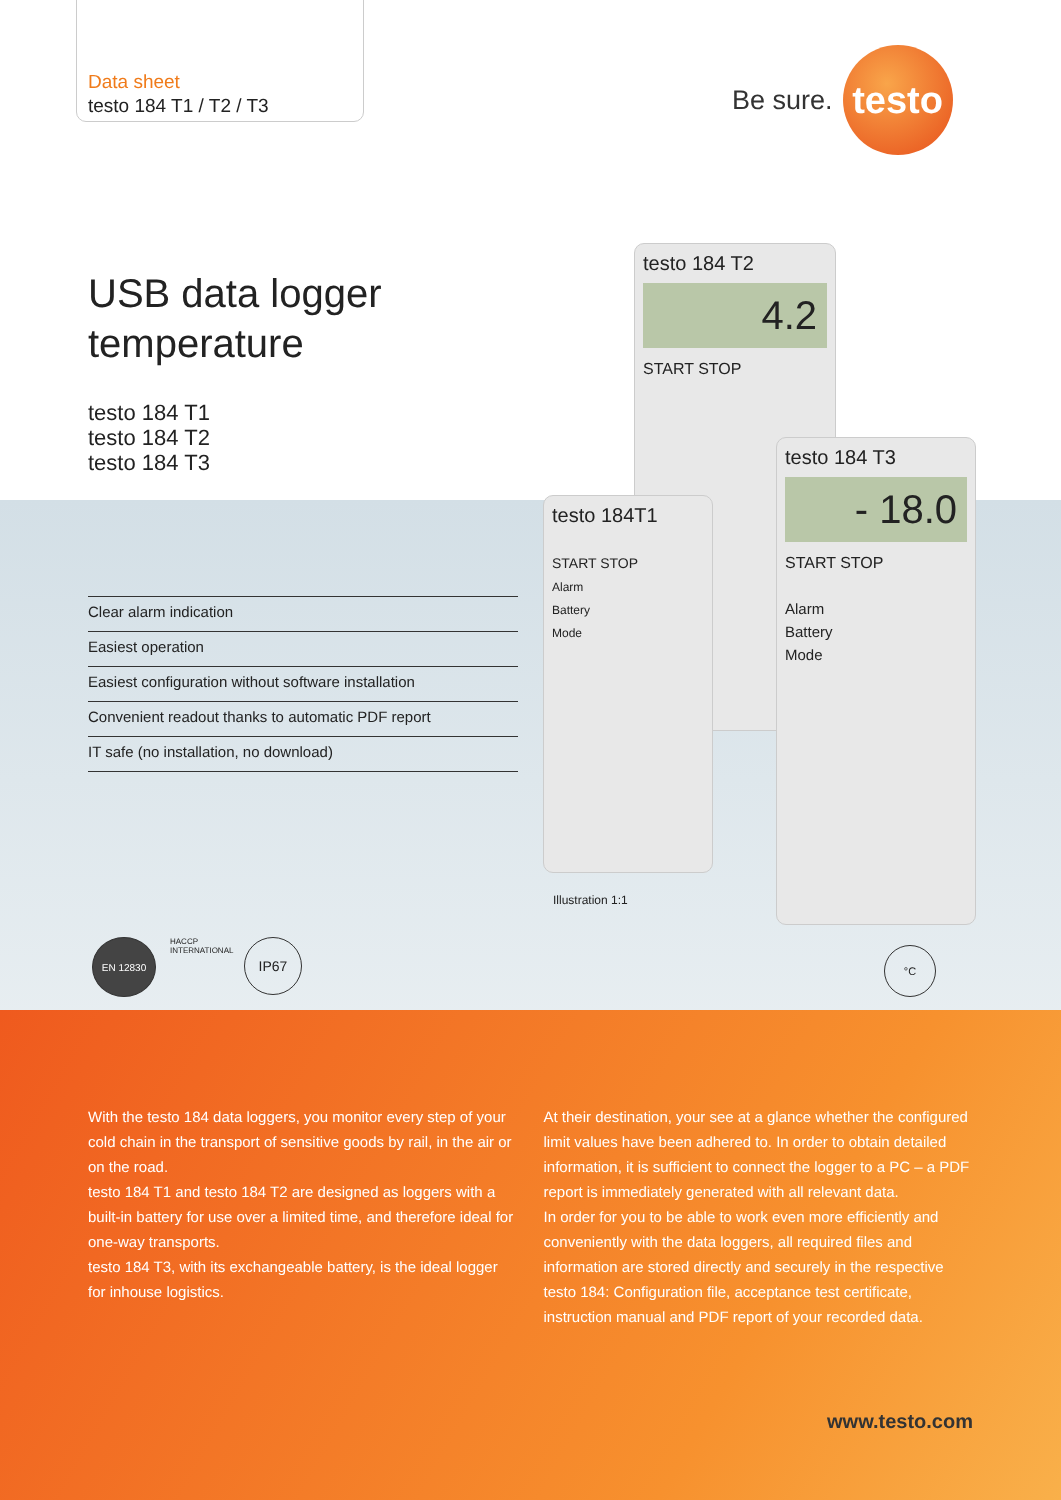Data sheet
testo 184 T1 / T2 / T3
Be sure.
testo
USB data logger
temperature
testo 184 T1
testo 184 T2
testo 184 T3
Clear alarm indication
Easiest operation
Easiest configuration without software installation
Convenient readout thanks to automatic PDF report
IT safe (no installation, no download)
testo 184 T2
4.2
START STOP
testo 184T1
START STOP
Alarm
Battery
Mode
testo 184 T3
- 18.0
START STOP
Alarm
Battery
Mode
Illustration 1:1
EN 12830
HACCP INTERNATIONAL
IP67 °C
With the testo 184 data loggers, you monitor every step of your cold chain in the transport of sensitive goods by rail, in the air or on the road.
testo 184 T1 and testo 184 T2 are designed as loggers with a built-in battery for use over a limited time, and therefore ideal for one-way transports.
testo 184 T3, with its exchangeable battery, is the ideal logger for inhouse logistics.
At their destination, your see at a glance whether the configured limit values have been adhered to. In order to obtain detailed information, it is sufficient to connect the logger to a PC – a PDF report is immediately generated with all relevant data.
In order for you to be able to work even more efficiently and conveniently with the data loggers, all required files and information are stored directly and securely in the respective testo 184: Configuration file, acceptance test certificate, instruction manual and PDF report of your recorded data.
www.testo.com